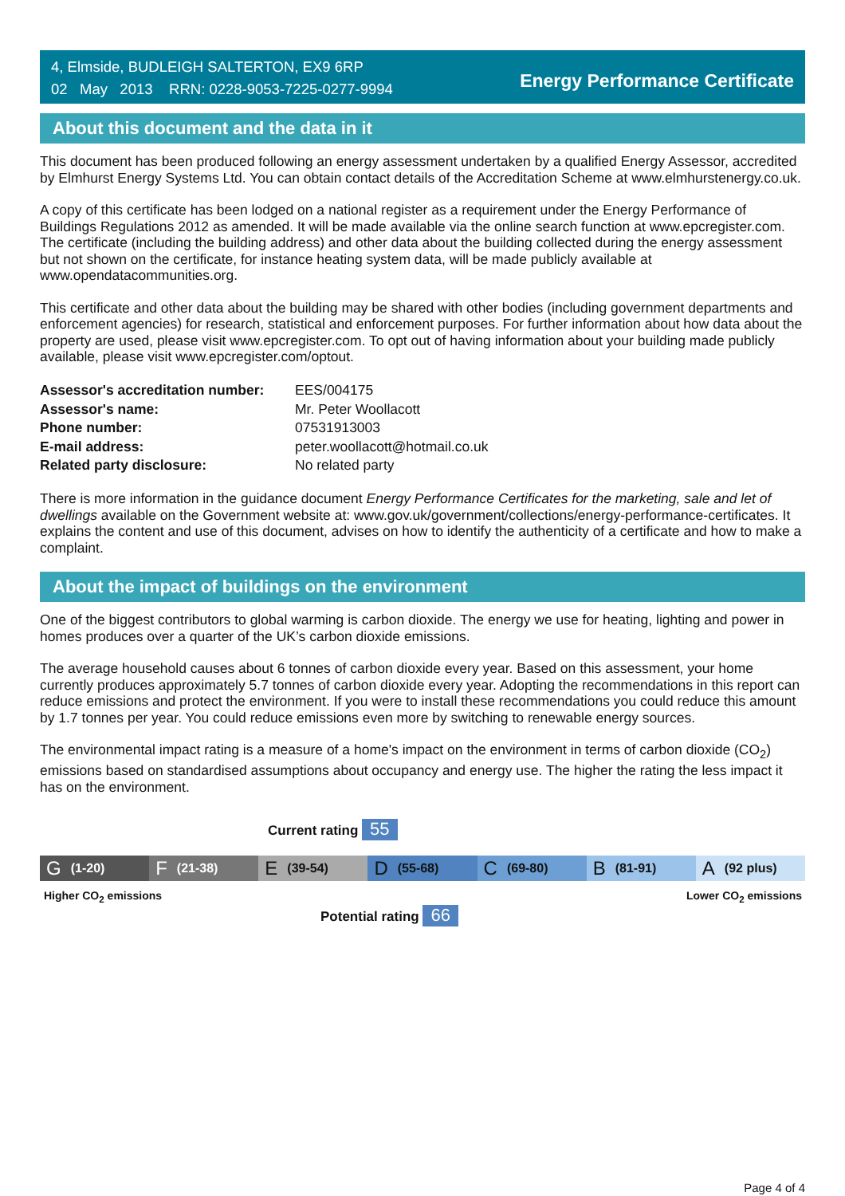4, Elmside, BUDLEIGH SALTERTON, EX9 6RP
02 May 2013 RRN: 0228-9053-7225-0277-9994
Energy Performance Certificate
About this document and the data in it
This document has been produced following an energy assessment undertaken by a qualified Energy Assessor, accredited by Elmhurst Energy Systems Ltd. You can obtain contact details of the Accreditation Scheme at www.elmhurstenergy.co.uk.
A copy of this certificate has been lodged on a national register as a requirement under the Energy Performance of Buildings Regulations 2012 as amended. It will be made available via the online search function at www.epcregister.com. The certificate (including the building address) and other data about the building collected during the energy assessment but not shown on the certificate, for instance heating system data, will be made publicly available at www.opendatacommunities.org.
This certificate and other data about the building may be shared with other bodies (including government departments and enforcement agencies) for research, statistical and enforcement purposes. For further information about how data about the property are used, please visit www.epcregister.com. To opt out of having information about your building made publicly available, please visit www.epcregister.com/optout.
| Assessor's accreditation number: | EES/004175 |
| Assessor's name: | Mr. Peter Woollacott |
| Phone number: | 07531913003 |
| E-mail address: | peter.woollacott@hotmail.co.uk |
| Related party disclosure: | No related party |
There is more information in the guidance document Energy Performance Certificates for the marketing, sale and let of dwellings available on the Government website at: www.gov.uk/government/collections/energy-performance-certificates. It explains the content and use of this document, advises on how to identify the authenticity of a certificate and how to make a complaint.
About the impact of buildings on the environment
One of the biggest contributors to global warming is carbon dioxide. The energy we use for heating, lighting and power in homes produces over a quarter of the UK’s carbon dioxide emissions.
The average household causes about 6 tonnes of carbon dioxide every year. Based on this assessment, your home currently produces approximately 5.7 tonnes of carbon dioxide every year. Adopting the recommendations in this report can reduce emissions and protect the environment. If you were to install these recommendations you could reduce this amount by 1.7 tonnes per year. You could reduce emissions even more by switching to renewable energy sources.
The environmental impact rating is a measure of a home's impact on the environment in terms of carbon dioxide (CO<sub>2</sub>) emissions based on standardised assumptions about occupancy and energy use. The higher the rating the less impact it has on the environment.
Current rating 55
G (1-20)
F (21-38)
E (39-54)
D (55-68)
C (69-80)
B (81-91)
A (92 plus)
Higher CO<sub>2</sub> emissions Lower CO<sub>2</sub> emissions
Potential rating 66
Page 4 of 4